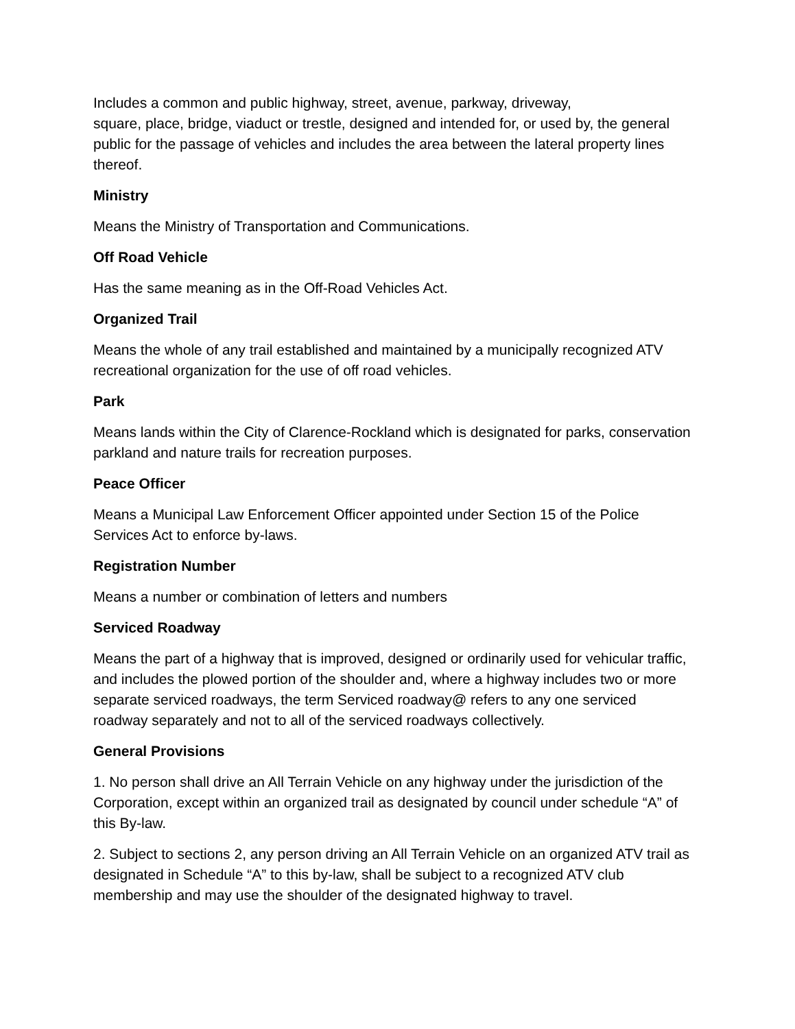Includes a common and public highway, street, avenue, parkway, driveway,
square, place, bridge, viaduct or trestle, designed and intended for, or used by, the general public for the passage of vehicles and includes the area between the lateral property lines thereof.
Ministry
Means the Ministry of Transportation and Communications.
Off Road Vehicle
Has the same meaning as in the Off-Road Vehicles Act.
Organized Trail
Means the whole of any trail established and maintained by a municipally recognized ATV recreational organization for the use of off road vehicles.
Park
Means lands within the City of Clarence-Rockland which is designated for parks, conservation parkland and nature trails for recreation purposes.
Peace Officer
Means a Municipal Law Enforcement Officer appointed under Section 15 of the Police Services Act to enforce by-laws.
Registration Number
Means a number or combination of letters and numbers
Serviced Roadway
Means the part of a highway that is improved, designed or ordinarily used for vehicular traffic, and includes the plowed portion of the shoulder and, where a highway includes two or more separate serviced roadways, the term Serviced roadway@ refers to any one serviced roadway separately and not to all of the serviced roadways collectively.
General Provisions
1. No person shall drive an All Terrain Vehicle on any highway under the jurisdiction of the Corporation, except within an organized trail as designated by council under schedule “A” of this By-law.
2. Subject to sections 2, any person driving an All Terrain Vehicle on an organized ATV trail as designated in Schedule “A” to this by-law, shall be subject to a recognized ATV club membership and may use the shoulder of the designated highway to travel.